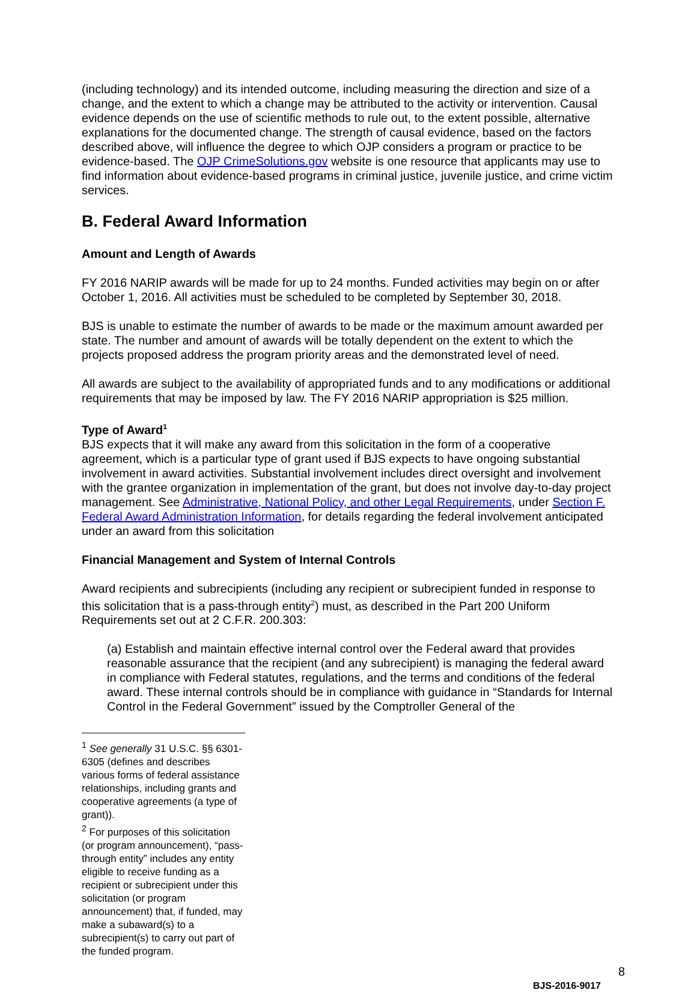(including technology) and its intended outcome, including measuring the direction and size of a change, and the extent to which a change may be attributed to the activity or intervention. Causal evidence depends on the use of scientific methods to rule out, to the extent possible, alternative explanations for the documented change. The strength of causal evidence, based on the factors described above, will influence the degree to which OJP considers a program or practice to be evidence-based. The OJP CrimeSolutions.gov website is one resource that applicants may use to find information about evidence-based programs in criminal justice, juvenile justice, and crime victim services.
B. Federal Award Information
Amount and Length of Awards
FY 2016 NARIP awards will be made for up to 24 months. Funded activities may begin on or after October 1, 2016. All activities must be scheduled to be completed by September 30, 2018.
BJS is unable to estimate the number of awards to be made or the maximum amount awarded per state. The number and amount of awards will be totally dependent on the extent to which the projects proposed address the program priority areas and the demonstrated level of need.
All awards are subject to the availability of appropriated funds and to any modifications or additional requirements that may be imposed by law. The FY 2016 NARIP appropriation is $25 million.
Type of Award<sup>1</sup>
BJS expects that it will make any award from this solicitation in the form of a cooperative agreement, which is a particular type of grant used if BJS expects to have ongoing substantial involvement in award activities. Substantial involvement includes direct oversight and involvement with the grantee organization in implementation of the grant, but does not involve day-to-day project management. See Administrative, National Policy, and other Legal Requirements, under Section F. Federal Award Administration Information, for details regarding the federal involvement anticipated under an award from this solicitation
Financial Management and System of Internal Controls
Award recipients and subrecipients (including any recipient or subrecipient funded in response to this solicitation that is a pass-through entity<sup>2</sup>) must, as described in the Part 200 Uniform Requirements set out at 2 C.F.R. 200.303:
(a) Establish and maintain effective internal control over the Federal award that provides reasonable assurance that the recipient (and any subrecipient) is managing the federal award in compliance with Federal statutes, regulations, and the terms and conditions of the federal award. These internal controls should be in compliance with guidance in “Standards for Internal Control in the Federal Government” issued by the Comptroller General of the
<sup>1</sup> See generally 31 U.S.C. §§ 6301-6305 (defines and describes various forms of federal assistance relationships, including grants and cooperative agreements (a type of grant)).
<sup>2</sup> For purposes of this solicitation (or program announcement), “pass-through entity” includes any entity eligible to receive funding as a recipient or subrecipient under this solicitation (or program announcement) that, if funded, may make a subaward(s) to a subrecipient(s) to carry out part of the funded program.
8
BJS-2016-9017